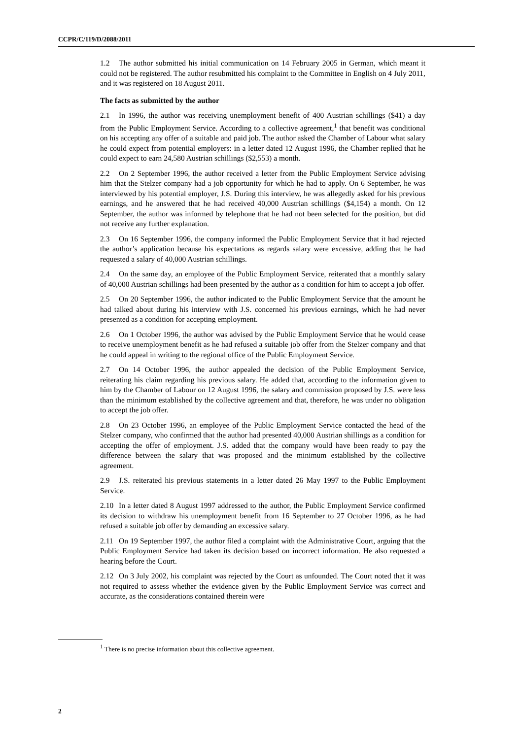CCPR/C/119/D/2088/2011
1.2 The author submitted his initial communication on 14 February 2005 in German, which meant it could not be registered. The author resubmitted his complaint to the Committee in English on 4 July 2011, and it was registered on 18 August 2011.
The facts as submitted by the author
2.1 In 1996, the author was receiving unemployment benefit of 400 Austrian schillings ($41) a day from the Public Employment Service. According to a collective agreement,<sup>1</sup> that benefit was conditional on his accepting any offer of a suitable and paid job. The author asked the Chamber of Labour what salary he could expect from potential employers: in a letter dated 12 August 1996, the Chamber replied that he could expect to earn 24,580 Austrian schillings ($2,553) a month.
2.2 On 2 September 1996, the author received a letter from the Public Employment Service advising him that the Stelzer company had a job opportunity for which he had to apply. On 6 September, he was interviewed by his potential employer, J.S. During this interview, he was allegedly asked for his previous earnings, and he answered that he had received 40,000 Austrian schillings ($4,154) a month. On 12 September, the author was informed by telephone that he had not been selected for the position, but did not receive any further explanation.
2.3 On 16 September 1996, the company informed the Public Employment Service that it had rejected the author’s application because his expectations as regards salary were excessive, adding that he had requested a salary of 40,000 Austrian schillings.
2.4 On the same day, an employee of the Public Employment Service, reiterated that a monthly salary of 40,000 Austrian schillings had been presented by the author as a condition for him to accept a job offer.
2.5 On 20 September 1996, the author indicated to the Public Employment Service that the amount he had talked about during his interview with J.S. concerned his previous earnings, which he had never presented as a condition for accepting employment.
2.6 On 1 October 1996, the author was advised by the Public Employment Service that he would cease to receive unemployment benefit as he had refused a suitable job offer from the Stelzer company and that he could appeal in writing to the regional office of the Public Employment Service.
2.7 On 14 October 1996, the author appealed the decision of the Public Employment Service, reiterating his claim regarding his previous salary. He added that, according to the information given to him by the Chamber of Labour on 12 August 1996, the salary and commission proposed by J.S. were less than the minimum established by the collective agreement and that, therefore, he was under no obligation to accept the job offer.
2.8 On 23 October 1996, an employee of the Public Employment Service contacted the head of the Stelzer company, who confirmed that the author had presented 40,000 Austrian shillings as a condition for accepting the offer of employment. J.S. added that the company would have been ready to pay the difference between the salary that was proposed and the minimum established by the collective agreement.
2.9 J.S. reiterated his previous statements in a letter dated 26 May 1997 to the Public Employment Service.
2.10 In a letter dated 8 August 1997 addressed to the author, the Public Employment Service confirmed its decision to withdraw his unemployment benefit from 16 September to 27 October 1996, as he had refused a suitable job offer by demanding an excessive salary.
2.11 On 19 September 1997, the author filed a complaint with the Administrative Court, arguing that the Public Employment Service had taken its decision based on incorrect information. He also requested a hearing before the Court.
2.12 On 3 July 2002, his complaint was rejected by the Court as unfounded. The Court noted that it was not required to assess whether the evidence given by the Public Employment Service was correct and accurate, as the considerations contained therein were
<sup>1</sup> There is no precise information about this collective agreement.
2